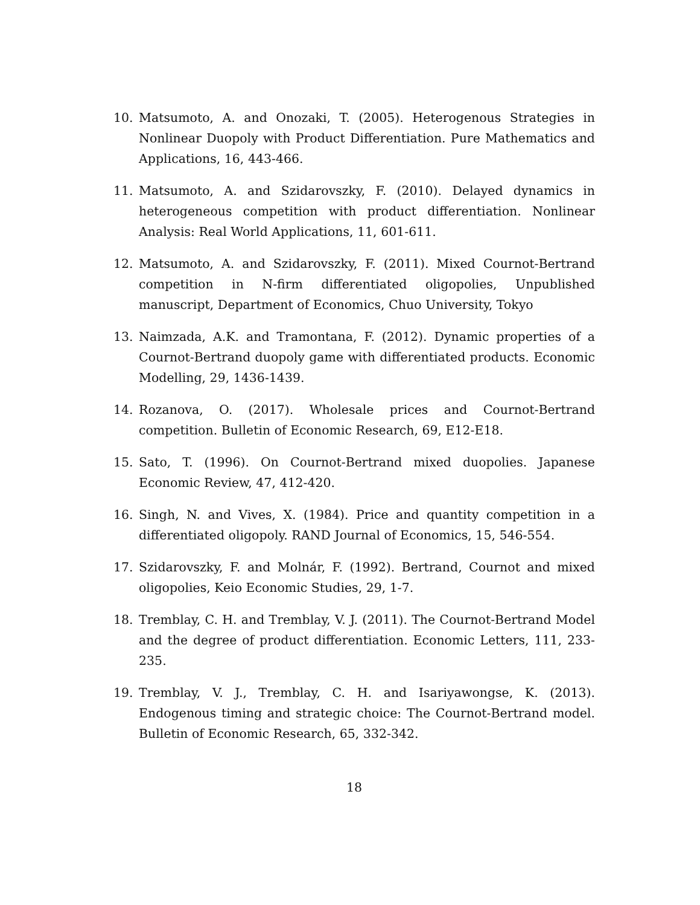10. Matsumoto, A. and Onozaki, T. (2005). Heterogenous Strategies in Nonlinear Duopoly with Product Differentiation. Pure Mathematics and Applications, 16, 443-466.
11. Matsumoto, A. and Szidarovszky, F. (2010). Delayed dynamics in heterogeneous competition with product differentiation. Nonlinear Analysis: Real World Applications, 11, 601-611.
12. Matsumoto, A. and Szidarovszky, F. (2011). Mixed Cournot-Bertrand competition in N-firm differentiated oligopolies, Unpublished manuscript, Department of Economics, Chuo University, Tokyo
13. Naimzada, A.K. and Tramontana, F. (2012). Dynamic properties of a Cournot-Bertrand duopoly game with differentiated products. Economic Modelling, 29, 1436-1439.
14. Rozanova, O. (2017). Wholesale prices and Cournot-Bertrand competition. Bulletin of Economic Research, 69, E12-E18.
15. Sato, T. (1996). On Cournot-Bertrand mixed duopolies. Japanese Economic Review, 47, 412-420.
16. Singh, N. and Vives, X. (1984). Price and quantity competition in a differentiated oligopoly. RAND Journal of Economics, 15, 546-554.
17. Szidarovszky, F. and Molnár, F. (1992). Bertrand, Cournot and mixed oligopolies, Keio Economic Studies, 29, 1-7.
18. Tremblay, C. H. and Tremblay, V. J. (2011). The Cournot-Bertrand Model and the degree of product differentiation. Economic Letters, 111, 233-235.
19. Tremblay, V. J., Tremblay, C. H. and Isariyawongse, K. (2013). Endogenous timing and strategic choice: The Cournot-Bertrand model. Bulletin of Economic Research, 65, 332-342.
18